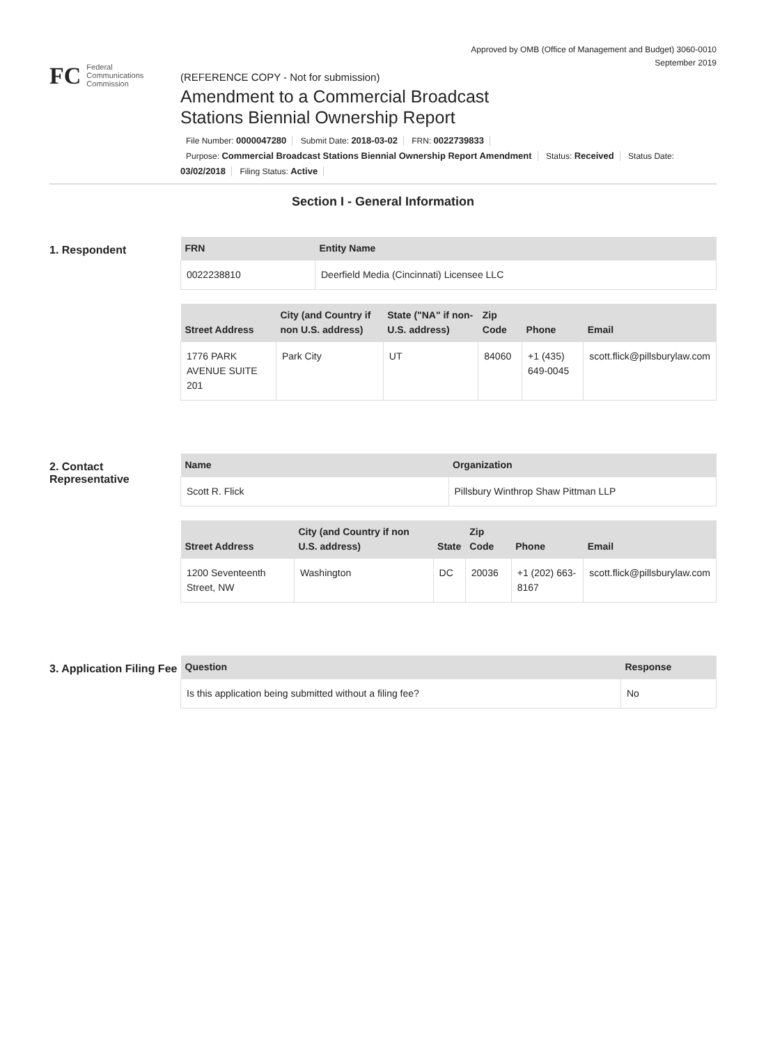Approved by OMB (Office of Management and Budget) 3060-0010
September 2019
FC
Federal
Communications
Commission
(REFERENCE COPY - Not for submission)
Amendment to a Commercial Broadcast
Stations Biennial Ownership Report
File Number: 0000047280 Submit Date: 2018-03-02 FRN: 0022739833
Purpose: Commercial Broadcast Stations Biennial Ownership Report Amendment Status: Received Status Date: 03/02/2018 Filing Status: Active
Section I - General Information
1. Respondent
| FRN | Entity Name |
| --- | --- |
| 0022238810 | Deerfield Media (Cincinnati) Licensee LLC |
| Street Address | City (and Country if non U.S. address) | State ("NA" if non-U.S. address) | Zip Code | Phone | Email |
| --- | --- | --- | --- | --- | --- |
| 1776 PARK AVENUE SUITE 201 | Park City | UT | 84060 | +1 (435) 649-0045 | scott.flick@pillsburylaw.com |
2. Contact Representative
| Name | Organization |
| --- | --- |
| Scott R. Flick | Pillsbury Winthrop Shaw Pittman LLP |
| Street Address | City (and Country if non U.S. address) | State | Zip Code | Phone | Email |
| --- | --- | --- | --- | --- | --- |
| 1200 Seventeenth Street, NW | Washington | DC | 20036 | +1 (202) 663-8167 | scott.flick@pillsburylaw.com |
3. Application Filing Fee
| Question | Response |
| --- | --- |
| Is this application being submitted without a filing fee? | No |